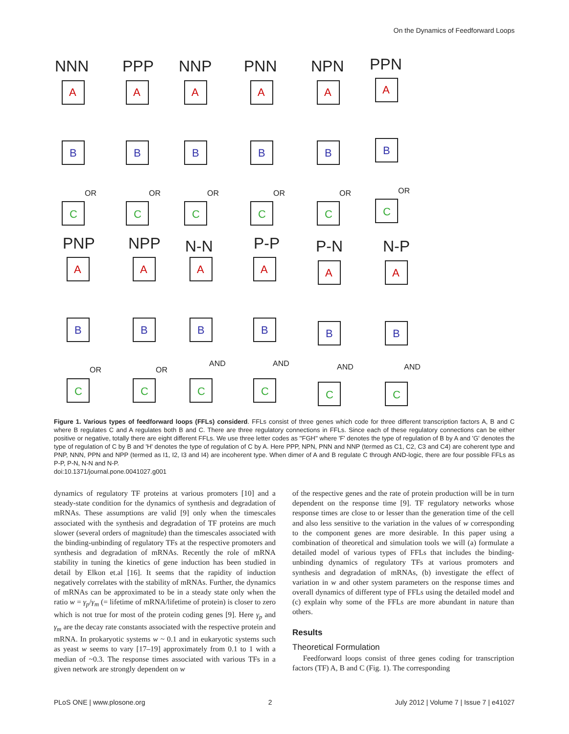On the Dynamics of Feedforward Loops
NNN
PPP
NNP
PNN
NPN
PPN
PNP
NPP
N-N
P-P
P-N
N-P
A
A
A
A
A
A
B
B
B
B
B
B
C
C
C
C
C
C
A
A
A
A
A
A
B
B
B
B
B
B
C
C
C
C
C
C
OR
OR
OR
OR
OR
OR
OR
OR
AND
AND
AND
AND
Figure 1. Various types of feedforward loops (FFLs) considerd. FFLs consist of three genes which code for three different transcription factors A, B and C where B regulates C and A regulates both B and C. There are three regulatory connections in FFLs. Since each of these regulatory connections can be either positive or negative, totally there are eight different FFLs. We use three letter codes as ''FGH'' where 'F' denotes the type of regulation of B by A and 'G' denotes the type of regulation of C by B and 'H' denotes the type of regulation of C by A. Here PPP, NPN, PNN and NNP (termed as C1, C2, C3 and C4) are coherent type and PNP, NNN, PPN and NPP (termed as I1, I2, I3 and I4) are incoherent type. When dimer of A and B regulate C through AND-logic, there are four possible FFLs as P-P, P-N, N-N and N-P.
doi:10.1371/journal.pone.0041027.g001
dynamics of regulatory TF proteins at various promoters [10] and a steady-state condition for the dynamics of synthesis and degradation of mRNAs. These assumptions are valid [9] only when the timescales associated with the synthesis and degradation of TF proteins are much slower (several orders of magnitude) than the timescales associated with the binding-unbinding of regulatory TFs at the respective promoters and synthesis and degradation of mRNAs. Recently the role of mRNA stability in tuning the kinetics of gene induction has been studied in detail by Elkon et.al [16]. It seems that the rapidity of induction negatively correlates with the stability of mRNAs. Further, the dynamics of mRNAs can be approximated to be in a steady state only when the ratio w = γ<sub>p</sub>/γ<sub>m</sub> (= lifetime of mRNA/lifetime of protein) is closer to zero which is not true for most of the protein coding genes [9]. Here γ<sub>p</sub> and γ<sub>m</sub> are the decay rate constants associated with the respective protein and mRNA. In prokaryotic systems w ~ 0.1 and in eukaryotic systems such as yeast w seems to vary [17–19] approximately from 0.1 to 1 with a median of ~0.3. The response times associated with various TFs in a given network are strongly dependent on w
of the respective genes and the rate of protein production will be in turn dependent on the response time [9]. TF regulatory networks whose response times are close to or lesser than the generation time of the cell and also less sensitive to the variation in the values of w corresponding to the component genes are more desirable. In this paper using a combination of theoretical and simulation tools we will (a) formulate a detailed model of various types of FFLs that includes the binding-unbinding dynamics of regulatory TFs at various promoters and synthesis and degradation of mRNAs, (b) investigate the effect of variation in w and other system parameters on the response times and overall dynamics of different type of FFLs using the detailed model and (c) explain why some of the FFLs are more abundant in nature than others.
Results
Theoretical Formulation
Feedforward loops consist of three genes coding for transcription factors (TF) A, B and C (Fig. 1). The corresponding
PLoS ONE | www.plosone.org 2 July 2012 | Volume 7 | Issue 7 | e41027